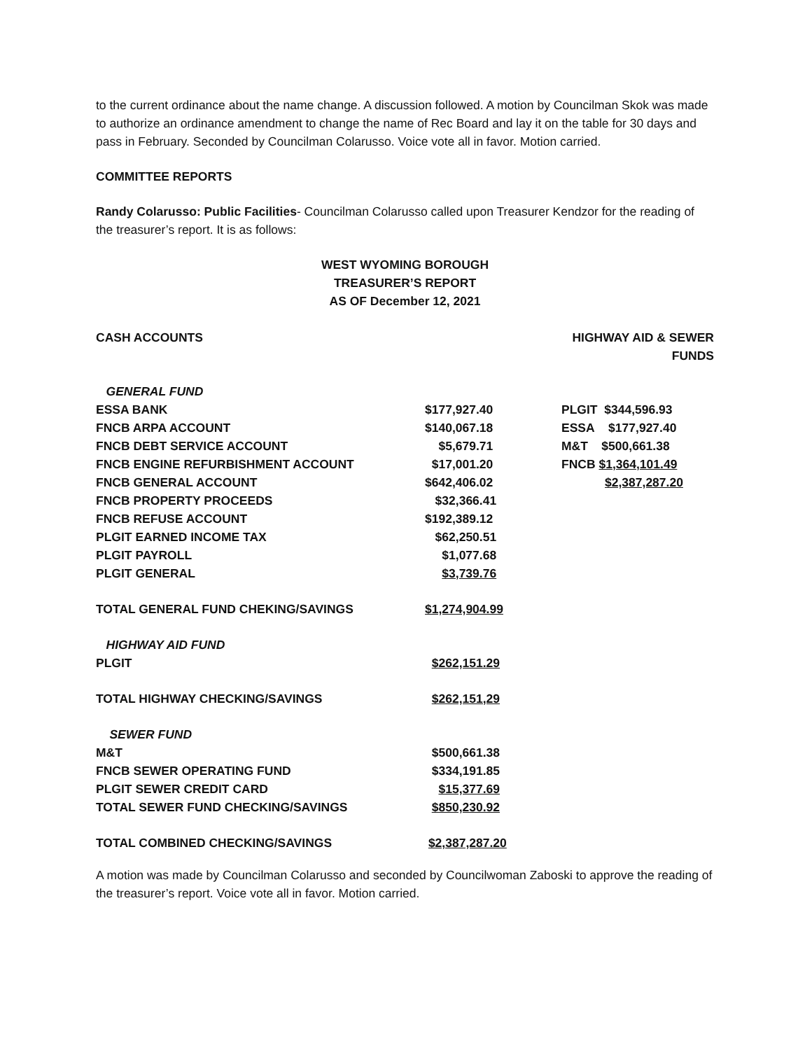to the current ordinance about the name change. A discussion followed. A motion by Councilman Skok was made to authorize an ordinance amendment to change the name of Rec Board and lay it on the table for 30 days and pass in February. Seconded by Councilman Colarusso. Voice vote all in favor. Motion carried.
COMMITTEE REPORTS
Randy Colarusso: Public Facilities- Councilman Colarusso called upon Treasurer Kendzor for the reading of the treasurer’s report. It is as follows:
WEST WYOMING BOROUGH
TREASURER’S REPORT
AS OF December 12, 2021
| CASH ACCOUNTS | | HIGHWAY AID & SEWER FUNDS |
| GENERAL FUND | | |
| ESSA BANK | $177,927.40 | PLGIT $344,596.93 |
| FNCB ARPA ACCOUNT | $140,067.18 | ESSA $177,927.40 |
| FNCB DEBT SERVICE ACCOUNT | $5,679.71 | M&T $500,661.38 |
| FNCB ENGINE REFURBISHMENT ACCOUNT | $17,001.20 | FNCB $1,364,101.49 |
| FNCB GENERAL ACCOUNT | $642,406.02 | $2,387,287.20 |
| FNCB PROPERTY PROCEEDS | $32,366.41 | |
| FNCB REFUSE ACCOUNT | $192,389.12 | |
| PLGIT EARNED INCOME TAX | $62,250.51 | |
| PLGIT PAYROLL | $1,077.68 | |
| PLGIT GENERAL | $3,739.76 | |
| TOTAL GENERAL FUND CHEKING/SAVINGS | $1,274,904.99 | |
| HIGHWAY AID FUND | | |
| PLGIT | $262,151.29 | |
| TOTAL HIGHWAY CHECKING/SAVINGS | $262,151,29 | |
| SEWER FUND | | |
| M&T | $500,661.38 | |
| FNCB SEWER OPERATING FUND | $334,191.85 | |
| PLGIT SEWER CREDIT CARD | $15,377.69 | |
| TOTAL SEWER FUND CHECKING/SAVINGS | $850,230.92 | |
| TOTAL COMBINED CHECKING/SAVINGS | $2,387,287.20 | |
A motion was made by Councilman Colarusso and seconded by Councilwoman Zaboski to approve the reading of the treasurer’s report. Voice vote all in favor. Motion carried.